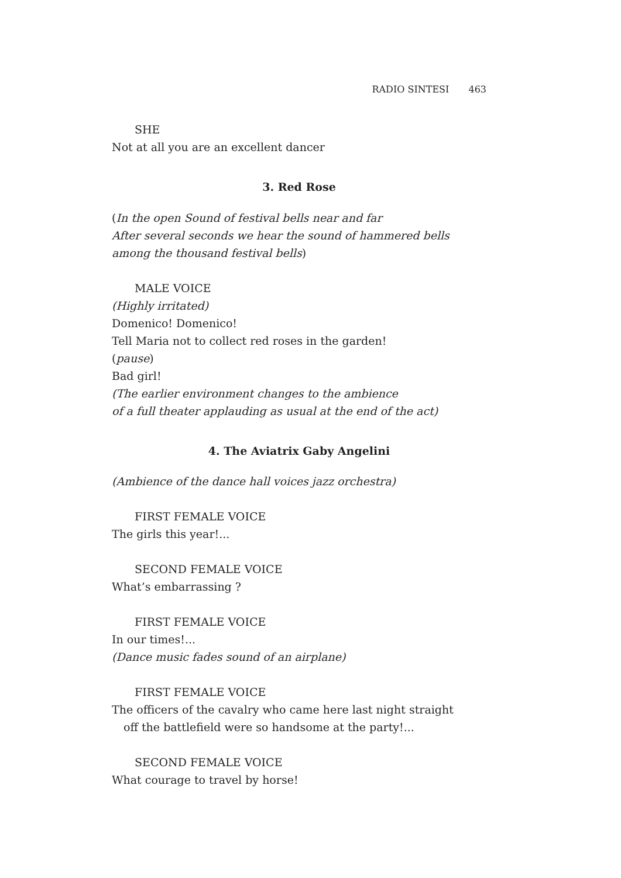RADIO SINTESI 463
SHE
Not at all you are an excellent dancer
3. Red Rose
(In the open Sound of festival bells near and far
After several seconds we hear the sound of hammered bells
among the thousand festival bells)
MALE VOICE
(Highly irritated)
Domenico! Domenico!
Tell Maria not to collect red roses in the garden!
(pause)
Bad girl!
(The earlier environment changes to the ambience
of a full theater applauding as usual at the end of the act)
4. The Aviatrix Gaby Angelini
(Ambience of the dance hall voices jazz orchestra)
FIRST FEMALE VOICE
The girls this year!...
SECOND FEMALE VOICE
What’s embarrassing ?
FIRST FEMALE VOICE
In our times!...
(Dance music fades sound of an airplane)
FIRST FEMALE VOICE
The officers of the cavalry who came here last night straight
off the battlefield were so handsome at the party!...
SECOND FEMALE VOICE
What courage to travel by horse!